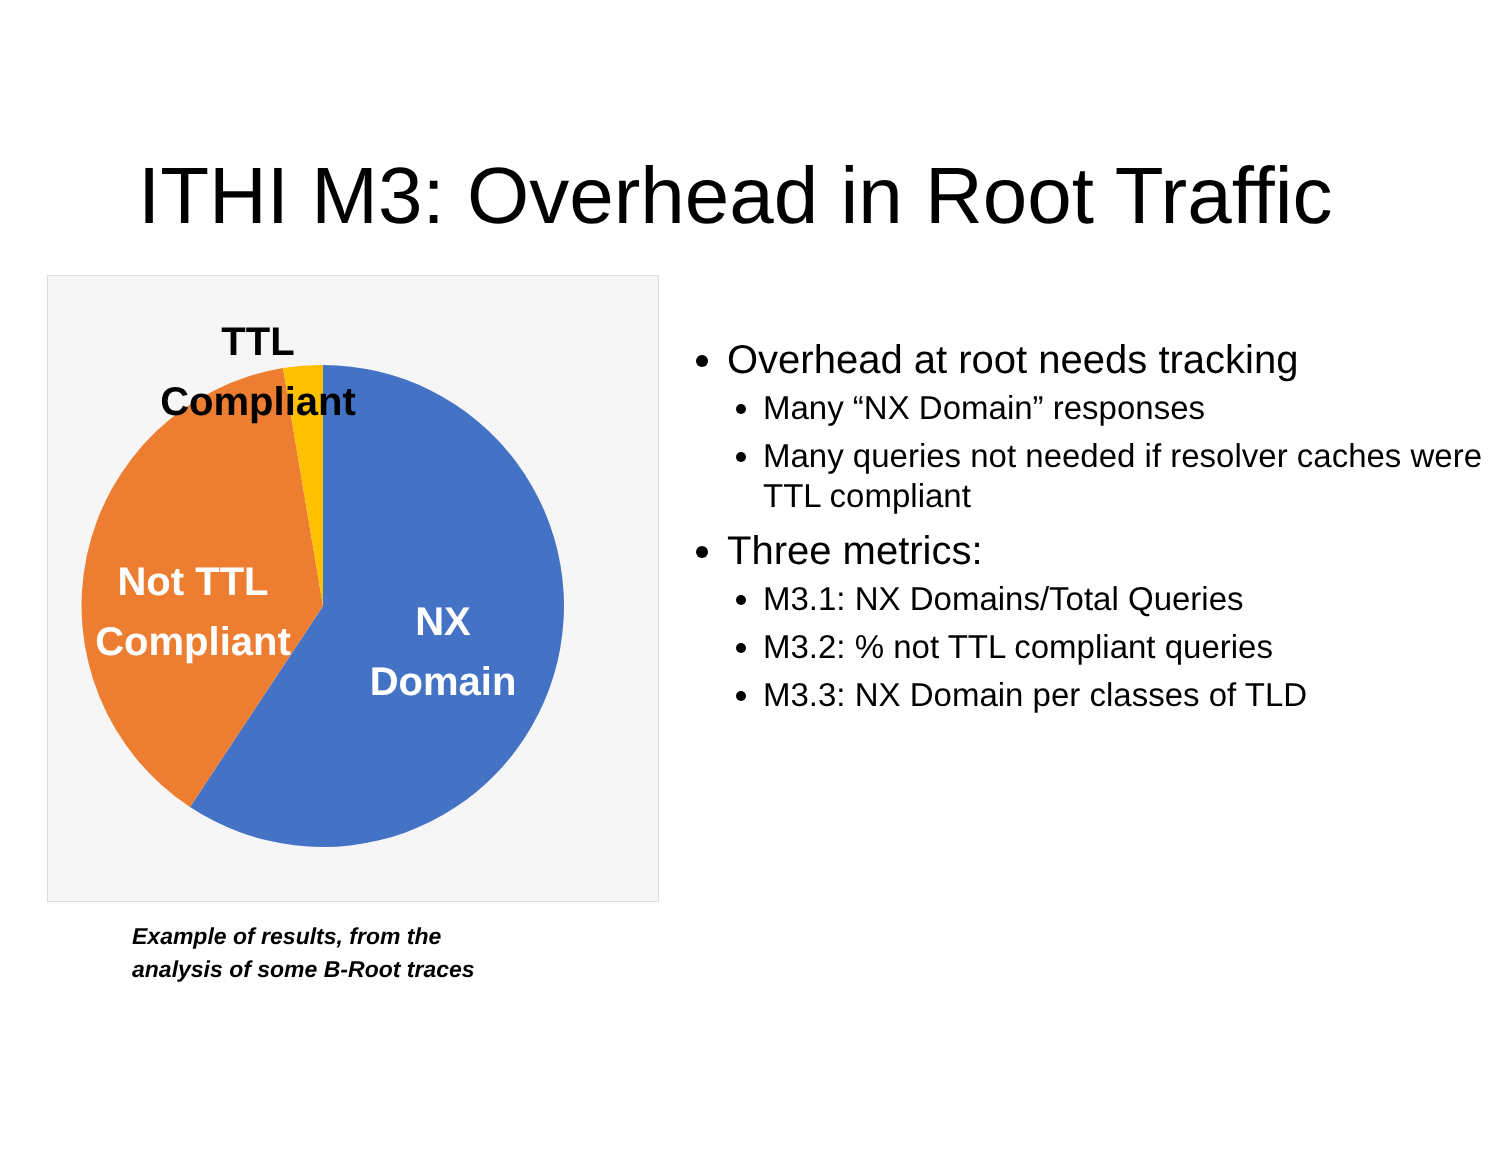ITHI M3: Overhead in Root Traffic
TTL
Compliant
Not TTL
Compliant
NX
Domain
Example of results, from the
analysis of some B-Root traces
Overhead at root needs tracking
Many “NX Domain” responses
Many queries not needed if resolver caches were TTL compliant
Three metrics:
M3.1: NX Domains/Total Queries
M3.2: % not TTL compliant queries
M3.3: NX Domain per classes of TLD